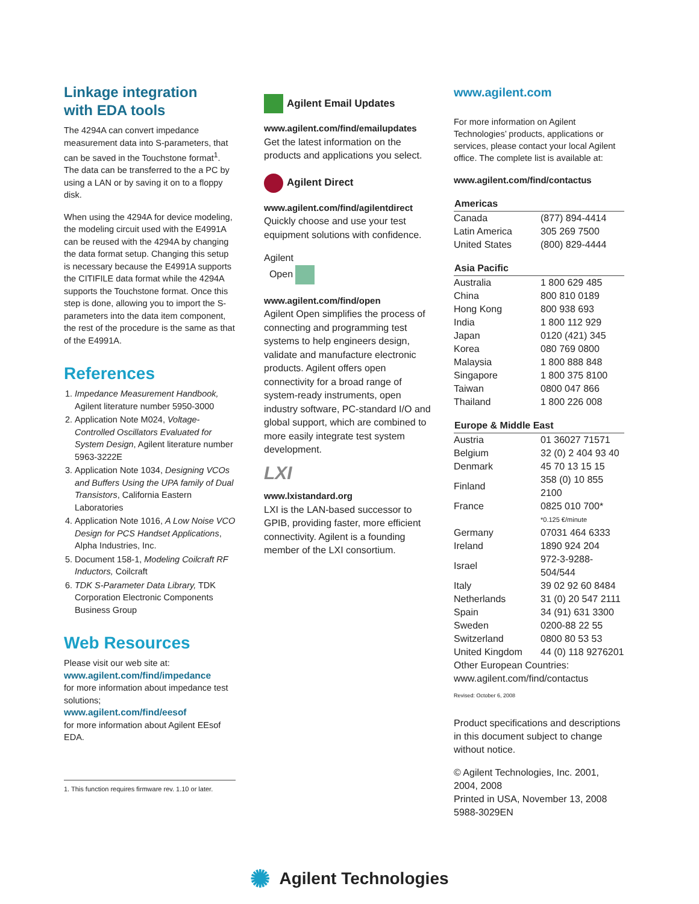Linkage integration
with EDA tools
The 4294A can convert impedance measurement data into S-parameters, that can be saved in the Touchstone format<sup>1</sup>. The data can be transferred to the a PC by using a LAN or by saving it on to a floppy disk.
When using the 4294A for device modeling, the modeling circuit used with the E4991A can be reused with the 4294A by changing the data format setup. Changing this setup is necessary because the E4991A supports the CITIFILE data format while the 4294A supports the Touchstone format. Once this step is done, allowing you to import the S-parameters into the data item component, the rest of the procedure is the same as that of the E4991A.
References
1. Impedance Measurement Handbook, Agilent literature number 5950-3000
2. Application Note M024, Voltage-Controlled Oscillators Evaluated for System Design, Agilent literature number 5963-3222E
3. Application Note 1034, Designing VCOs and Buffers Using the UPA family of Dual Transistors, California Eastern Laboratories
4. Application Note 1016, A Low Noise VCO Design for PCS Handset Applications, Alpha Industries, Inc.
5. Document 158-1, Modeling Coilcraft RF Inductors, Coilcraft
6. TDK S-Parameter Data Library, TDK Corporation Electronic Components Business Group
Web Resources
Please visit our web site at:
www.agilent.com/find/impedance
for more information about impedance test solutions;
www.agilent.com/find/eesof
for more information about Agilent EEsof EDA.
1. This function requires firmware rev. 1.10 or later.
Agilent Email Updates
www.agilent.com/find/emailupdates
Get the latest information on the products and applications you select.
Agilent Direct
www.agilent.com/find/agilentdirect
Quickly choose and use your test equipment solutions with confidence.
Agilent
Open
www.agilent.com/find/open
Agilent Open simplifies the process of connecting and programming test systems to help engineers design, validate and manufacture electronic products. Agilent offers open connectivity for a broad range of system-ready instruments, open industry software, PC-standard I/O and global support, which are combined to more easily integrate test system development.
LXI
www.lxistandard.org
LXI is the LAN-based successor to GPIB, providing faster, more efficient connectivity. Agilent is a founding member of the LXI consortium.
www.agilent.com
For more information on Agilent Technologies’ products, applications or services, please contact your local Agilent office. The complete list is available at:
www.agilent.com/find/contactus
| Americas | |
| --- | --- |
| Canada | (877) 894-4414 |
| Latin America | 305 269 7500 |
| United States | (800) 829-4444 |
| Asia Pacific | |
| --- | --- |
| Australia | 1 800 629 485 |
| China | 800 810 0189 |
| Hong Kong | 800 938 693 |
| India | 1 800 112 929 |
| Japan | 0120 (421) 345 |
| Korea | 080 769 0800 |
| Malaysia | 1 800 888 848 |
| Singapore | 1 800 375 8100 |
| Taiwan | 0800 047 866 |
| Thailand | 1 800 226 008 |
| Europe & Middle East | |
| --- | --- |
| Austria | 01 36027 71571 |
| Belgium | 32 (0) 2 404 93 40 |
| Denmark | 45 70 13 15 15 |
| Finland | 358 (0) 10 855 2100 |
| France | 0825 010 700* |
| | *0.125 €/minute |
| Germany | 07031 464 6333 |
| Ireland | 1890 924 204 |
| Israel | 972-3-9288-504/544 |
| Italy | 39 02 92 60 8484 |
| Netherlands | 31 (0) 20 547 2111 |
| Spain | 34 (91) 631 3300 |
| Sweden | 0200-88 22 55 |
| Switzerland | 0800 80 53 53 |
| United Kingdom | 44 (0) 118 9276201 |
Other European Countries:
www.agilent.com/find/contactus
Revised: October 6, 2008
Product specifications and descriptions in this document subject to change without notice.
© Agilent Technologies, Inc. 2001, 2004, 2008
Printed in USA, November 13, 2008
5988-3029EN
✺ Agilent Technologies